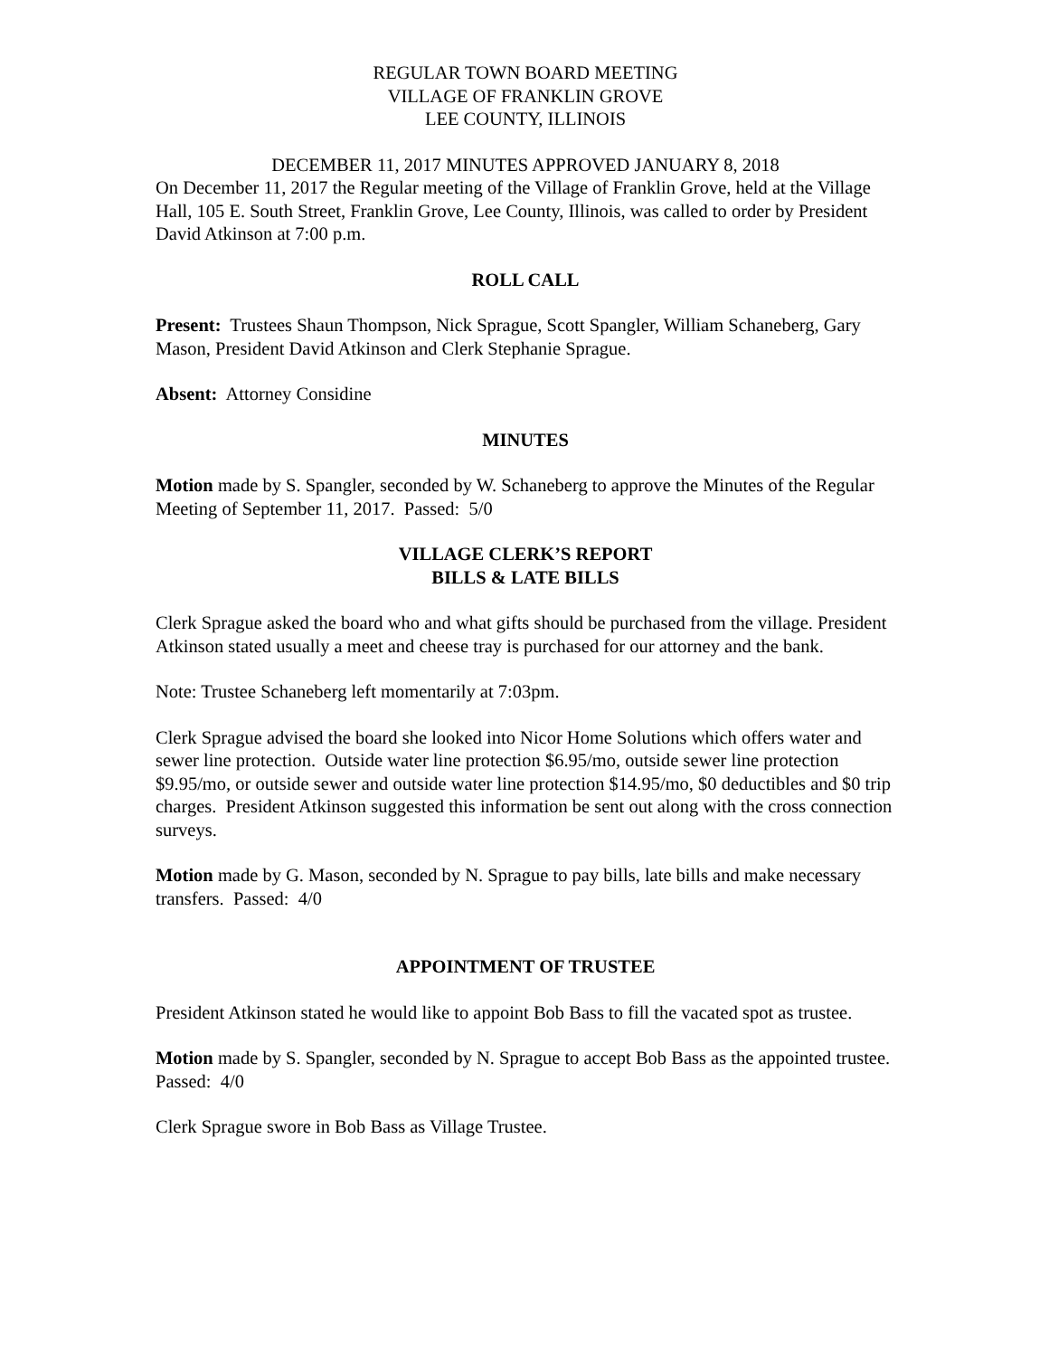REGULAR TOWN BOARD MEETING
VILLAGE OF FRANKLIN GROVE
LEE COUNTY, ILLINOIS
DECEMBER 11, 2017 MINUTES APPROVED JANUARY 8, 2018
On December 11, 2017 the Regular meeting of the Village of Franklin Grove, held at the Village Hall, 105 E. South Street, Franklin Grove, Lee County, Illinois, was called to order by President David Atkinson at 7:00 p.m.
ROLL CALL
Present: Trustees Shaun Thompson, Nick Sprague, Scott Spangler, William Schaneberg, Gary Mason, President David Atkinson and Clerk Stephanie Sprague.
Absent: Attorney Considine
MINUTES
Motion made by S. Spangler, seconded by W. Schaneberg to approve the Minutes of the Regular Meeting of September 11, 2017. Passed: 5/0
VILLAGE CLERK’S REPORT
BILLS & LATE BILLS
Clerk Sprague asked the board who and what gifts should be purchased from the village. President Atkinson stated usually a meet and cheese tray is purchased for our attorney and the bank.
Note: Trustee Schaneberg left momentarily at 7:03pm.
Clerk Sprague advised the board she looked into Nicor Home Solutions which offers water and sewer line protection. Outside water line protection $6.95/mo, outside sewer line protection $9.95/mo, or outside sewer and outside water line protection $14.95/mo, $0 deductibles and $0 trip charges. President Atkinson suggested this information be sent out along with the cross connection surveys.
Motion made by G. Mason, seconded by N. Sprague to pay bills, late bills and make necessary transfers. Passed: 4/0
APPOINTMENT OF TRUSTEE
President Atkinson stated he would like to appoint Bob Bass to fill the vacated spot as trustee.
Motion made by S. Spangler, seconded by N. Sprague to accept Bob Bass as the appointed trustee. Passed: 4/0
Clerk Sprague swore in Bob Bass as Village Trustee.